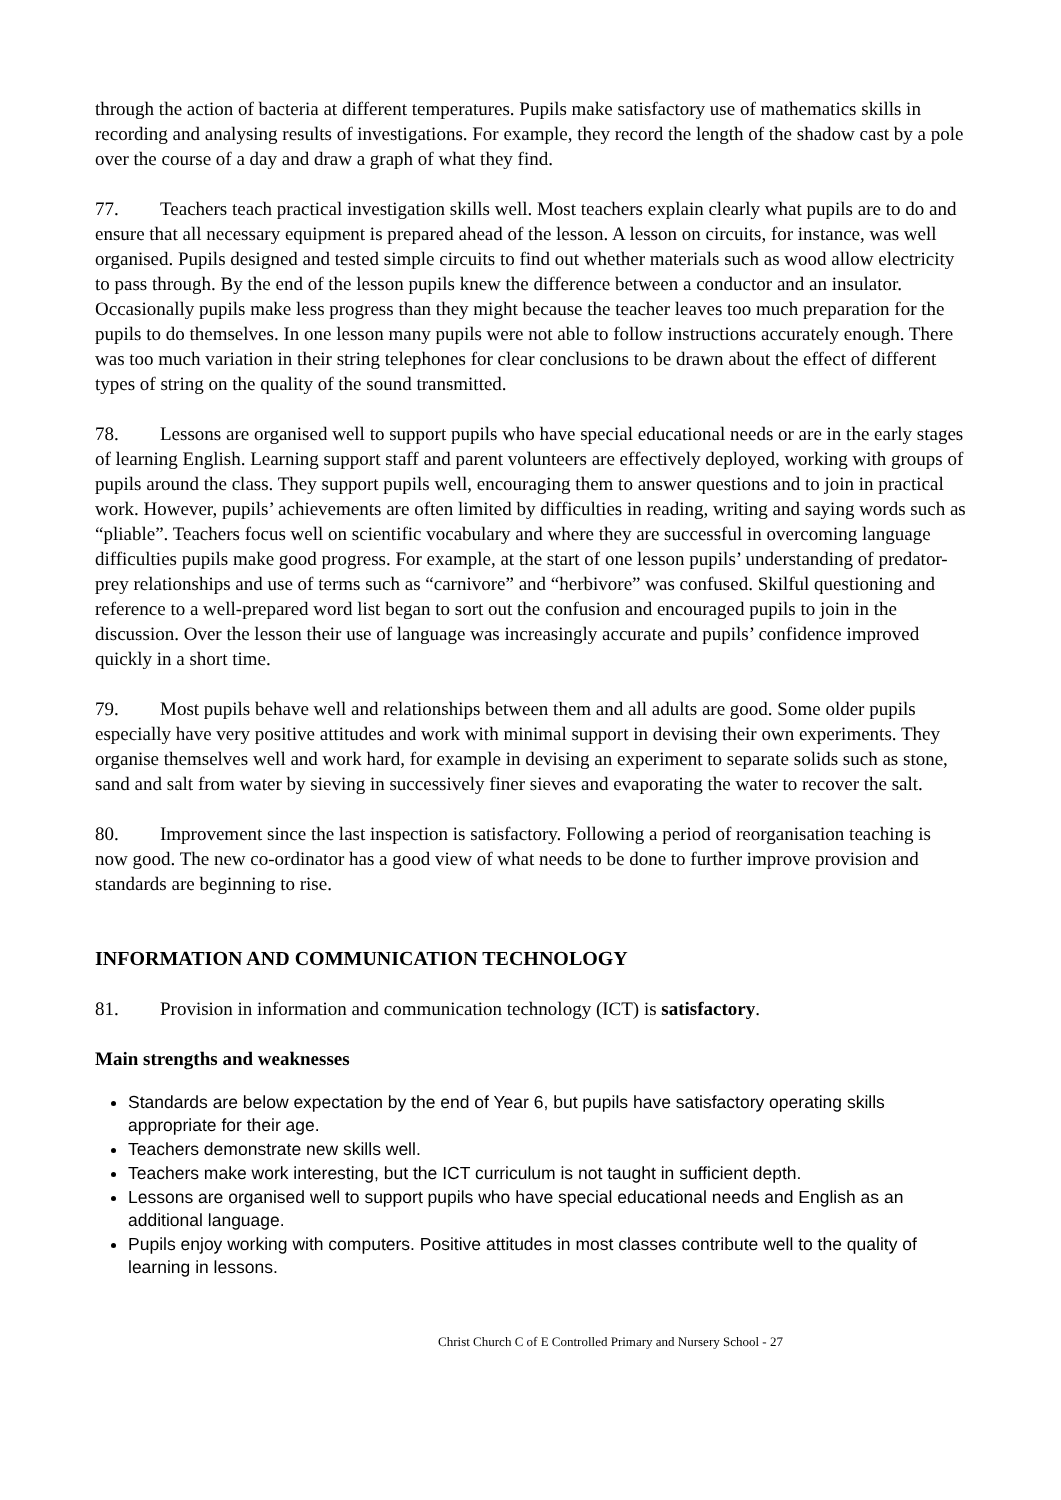through the action of bacteria at different temperatures. Pupils make satisfactory use of mathematics skills in recording and analysing results of investigations. For example, they record the length of the shadow cast by a pole over the course of a day and draw a graph of what they find.
77. Teachers teach practical investigation skills well. Most teachers explain clearly what pupils are to do and ensure that all necessary equipment is prepared ahead of the lesson. A lesson on circuits, for instance, was well organised. Pupils designed and tested simple circuits to find out whether materials such as wood allow electricity to pass through. By the end of the lesson pupils knew the difference between a conductor and an insulator. Occasionally pupils make less progress than they might because the teacher leaves too much preparation for the pupils to do themselves. In one lesson many pupils were not able to follow instructions accurately enough. There was too much variation in their string telephones for clear conclusions to be drawn about the effect of different types of string on the quality of the sound transmitted.
78. Lessons are organised well to support pupils who have special educational needs or are in the early stages of learning English. Learning support staff and parent volunteers are effectively deployed, working with groups of pupils around the class. They support pupils well, encouraging them to answer questions and to join in practical work. However, pupils’ achievements are often limited by difficulties in reading, writing and saying words such as “pliable”. Teachers focus well on scientific vocabulary and where they are successful in overcoming language difficulties pupils make good progress. For example, at the start of one lesson pupils’ understanding of predator-prey relationships and use of terms such as “carnivore” and “herbivore” was confused. Skilful questioning and reference to a well-prepared word list began to sort out the confusion and encouraged pupils to join in the discussion. Over the lesson their use of language was increasingly accurate and pupils’ confidence improved quickly in a short time.
79. Most pupils behave well and relationships between them and all adults are good. Some older pupils especially have very positive attitudes and work with minimal support in devising their own experiments. They organise themselves well and work hard, for example in devising an experiment to separate solids such as stone, sand and salt from water by sieving in successively finer sieves and evaporating the water to recover the salt.
80. Improvement since the last inspection is satisfactory. Following a period of reorganisation teaching is now good. The new co-ordinator has a good view of what needs to be done to further improve provision and standards are beginning to rise.
INFORMATION AND COMMUNICATION TECHNOLOGY
81. Provision in information and communication technology (ICT) is satisfactory.
Main strengths and weaknesses
Standards are below expectation by the end of Year 6, but pupils have satisfactory operating skills appropriate for their age.
Teachers demonstrate new skills well.
Teachers make work interesting, but the ICT curriculum is not taught in sufficient depth.
Lessons are organised well to support pupils who have special educational needs and English as an additional language.
Pupils enjoy working with computers. Positive attitudes in most classes contribute well to the quality of learning in lessons.
Christ Church C of E Controlled Primary and Nursery School - 27